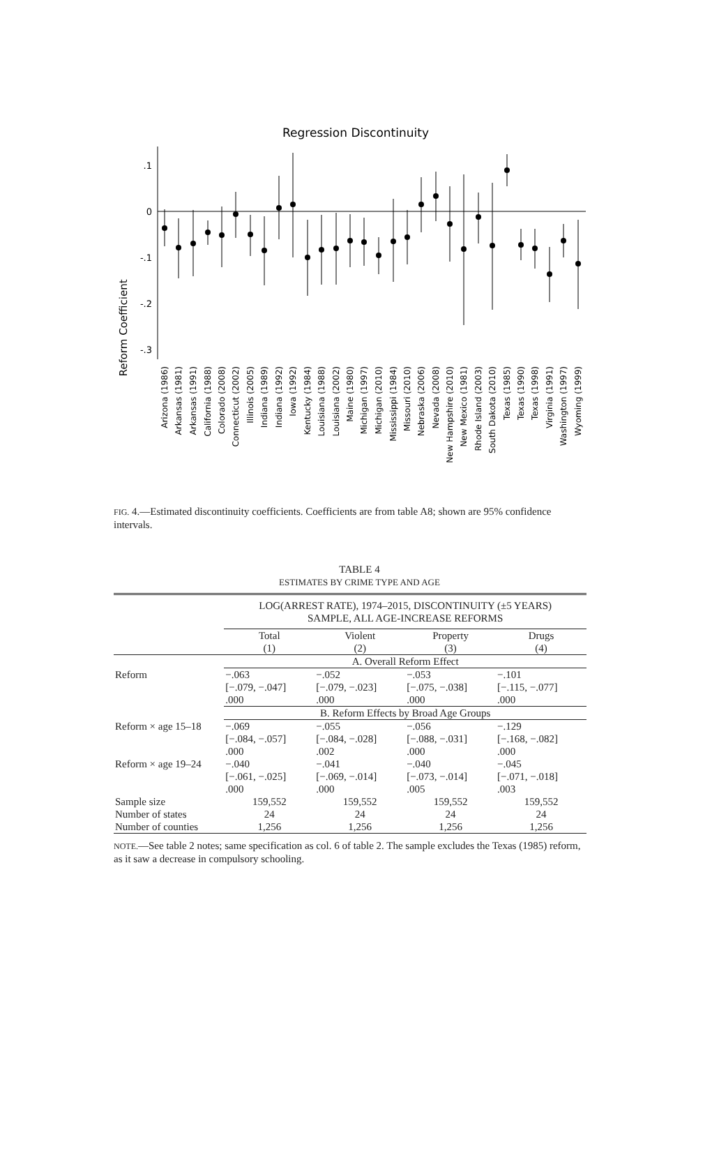Regression Discontinuity
Reform Coefficient
.1
0
-.1
-.2
-.3
Arizona (1986)
Arkansas (1981)
Arkansas (1991)
California (1988)
Colorado (2008)
Connecticut (2002)
Illinois (2005)
Indiana (1989)
Indiana (1992)
Iowa (1992)
Kentucky (1984)
Louisiana (1988)
Louisiana (2002)
Maine (1980)
Michigan (1997)
Michigan (2010)
Mississippi (1984)
Missouri (2010)
Nebraska (2006)
Nevada (2008)
New Hampshire (2010)
New Mexico (1981)
Rhode Island (2003)
South Dakota (2010)
Texas (1985)
Texas (1990)
Texas (1998)
Virginia (1991)
Washington (1997)
Wyoming (1999)
FIG. 4.—Estimated discontinuity coefficients. Coefficients are from table A8; shown are 95% confidence intervals.
TABLE 4
ESTIMATES BY CRIME TYPE AND AGE
| | LOG(ARREST RATE), 1974–2015, DISCONTINUITY (±5 YEARS) SAMPLE, ALL AGE-INCREASE REFORMS | | | |
| | Total (1) | Violent (2) | Property (3) | Drugs (4) |
| | A. Overall Reform Effect | | | |
| Reform | −.063 [−.079, −.047] .000 | −.052 [−.079, −.023] .000 | −.053 [−.075, −.038] .000 | −.101 [−.115, −.077] .000 |
| | B. Reform Effects by Broad Age Groups | | | |
| Reform × age 15–18 | −.069 [−.084, −.057] .000 | −.055 [−.084, −.028] .002 | −.056 [−.088, −.031] .000 | −.129 [−.168, −.082] .000 |
| Reform × age 19–24 | −.040 [−.061, −.025] .000 | −.041 [−.069, −.014] .000 | −.040 [−.073, −.014] .005 | −.045 [−.071, −.018] .003 |
| Sample size | 159,552 | 159,552 | 159,552 | 159,552 |
| Number of states | 24 | 24 | 24 | 24 |
| Number of counties | 1,256 | 1,256 | 1,256 | 1,256 |
NOTE.—See table 2 notes; same specification as col. 6 of table 2. The sample excludes the Texas (1985) reform, as it saw a decrease in compulsory schooling.